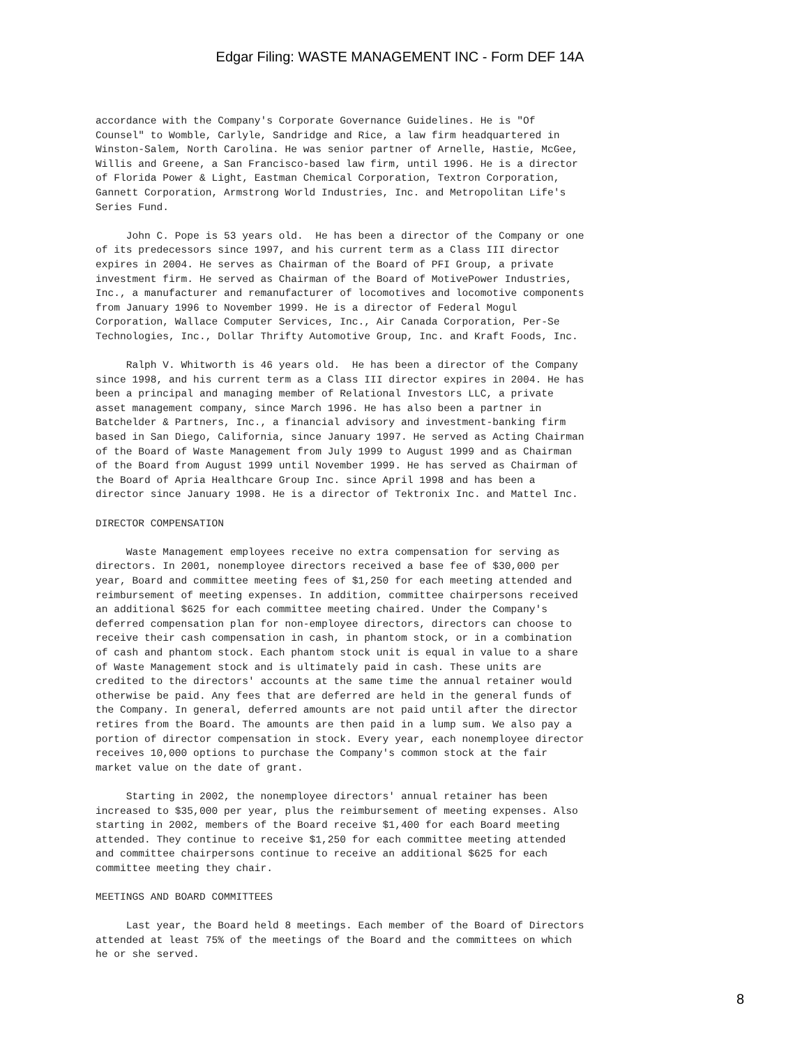Edgar Filing: WASTE MANAGEMENT INC - Form DEF 14A
accordance with the Company's Corporate Governance Guidelines. He is "Of
Counsel" to Womble, Carlyle, Sandridge and Rice, a law firm headquartered in
Winston-Salem, North Carolina. He was senior partner of Arnelle, Hastie, McGee,
Willis and Greene, a San Francisco-based law firm, until 1996. He is a director
of Florida Power & Light, Eastman Chemical Corporation, Textron Corporation,
Gannett Corporation, Armstrong World Industries, Inc. and Metropolitan Life's
Series Fund.

     John C. Pope is 53 years old.  He has been a director of the Company or one
of its predecessors since 1997, and his current term as a Class III director
expires in 2004. He serves as Chairman of the Board of PFI Group, a private
investment firm. He served as Chairman of the Board of MotivePower Industries,
Inc., a manufacturer and remanufacturer of locomotives and locomotive components
from January 1996 to November 1999. He is a director of Federal Mogul
Corporation, Wallace Computer Services, Inc., Air Canada Corporation, Per-Se
Technologies, Inc., Dollar Thrifty Automotive Group, Inc. and Kraft Foods, Inc.

     Ralph V. Whitworth is 46 years old.  He has been a director of the Company
since 1998, and his current term as a Class III director expires in 2004. He has
been a principal and managing member of Relational Investors LLC, a private
asset management company, since March 1996. He has also been a partner in
Batchelder & Partners, Inc., a financial advisory and investment-banking firm
based in San Diego, California, since January 1997. He served as Acting Chairman
of the Board of Waste Management from July 1999 to August 1999 and as Chairman
of the Board from August 1999 until November 1999. He has served as Chairman of
the Board of Apria Healthcare Group Inc. since April 1998 and has been a
director since January 1998. He is a director of Tektronix Inc. and Mattel Inc.

DIRECTOR COMPENSATION

     Waste Management employees receive no extra compensation for serving as
directors. In 2001, nonemployee directors received a base fee of $30,000 per
year, Board and committee meeting fees of $1,250 for each meeting attended and
reimbursement of meeting expenses. In addition, committee chairpersons received
an additional $625 for each committee meeting chaired. Under the Company's
deferred compensation plan for non-employee directors, directors can choose to
receive their cash compensation in cash, in phantom stock, or in a combination
of cash and phantom stock. Each phantom stock unit is equal in value to a share
of Waste Management stock and is ultimately paid in cash. These units are
credited to the directors' accounts at the same time the annual retainer would
otherwise be paid. Any fees that are deferred are held in the general funds of
the Company. In general, deferred amounts are not paid until after the director
retires from the Board. The amounts are then paid in a lump sum. We also pay a
portion of director compensation in stock. Every year, each nonemployee director
receives 10,000 options to purchase the Company's common stock at the fair
market value on the date of grant.

     Starting in 2002, the nonemployee directors' annual retainer has been
increased to $35,000 per year, plus the reimbursement of meeting expenses. Also
starting in 2002, members of the Board receive $1,400 for each Board meeting
attended. They continue to receive $1,250 for each committee meeting attended
and committee chairpersons continue to receive an additional $625 for each
committee meeting they chair.

MEETINGS AND BOARD COMMITTEES

     Last year, the Board held 8 meetings. Each member of the Board of Directors
attended at least 75% of the meetings of the Board and the committees on which
he or she served.
8